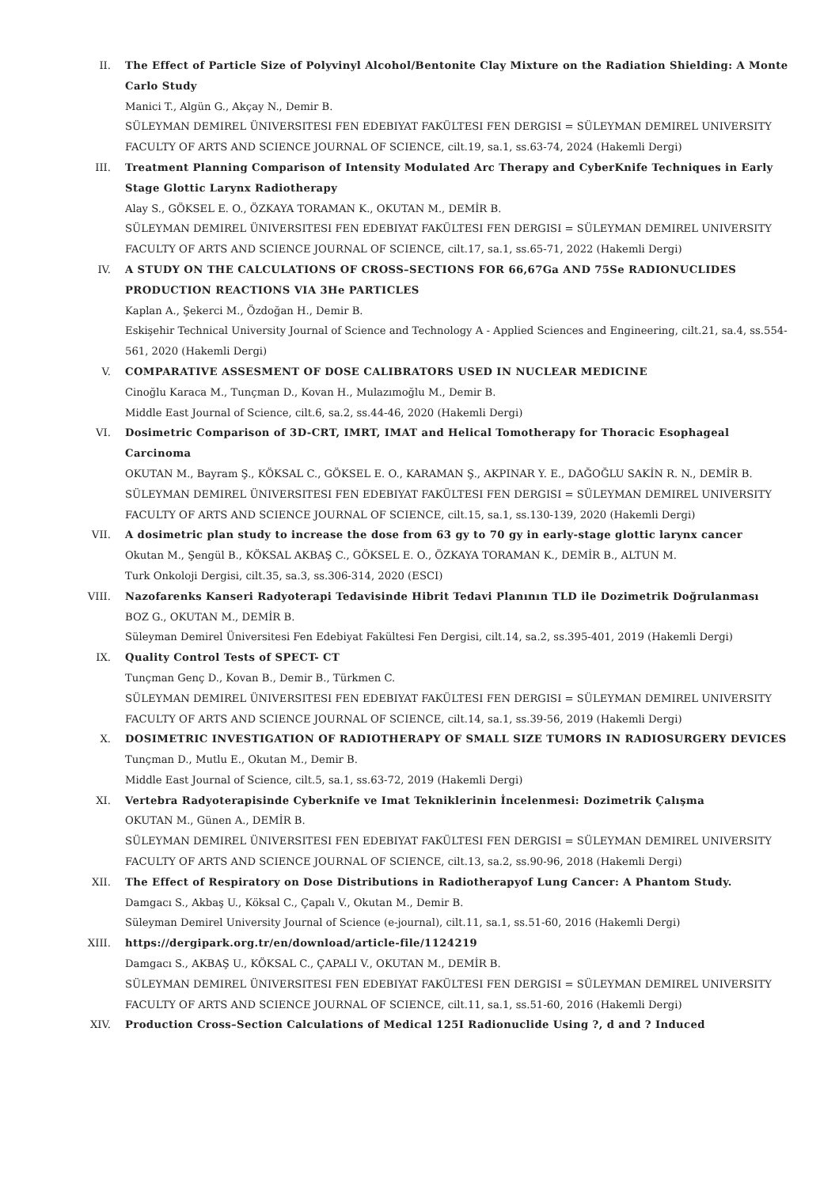II. The Effect of Particle Size of Polyvinyl Alcohol/Bentonite Clay Mixture on the Radiation Shielding: A Monte Carlo Study
Manici T., Algün G., Akçay N., Demir B.
SÜLEYMAN DEMIREL ÜNIVERSITESI FEN EDEBIYAT FAKÜLTESI FEN DERGISI = SÜLEYMAN DEMIREL UNIVERSITY FACULTY OF ARTS AND SCIENCE JOURNAL OF SCIENCE, cilt.19, sa.1, ss.63-74, 2024 (Hakemli Dergi)
III. Treatment Planning Comparison of Intensity Modulated Arc Therapy and CyberKnife Techniques in Early Stage Glottic Larynx Radiotherapy
Alay S., GÖKSEL E. O., ÖZKAYA TORAMAN K., OKUTAN M., DEMİR B.
SÜLEYMAN DEMIREL ÜNIVERSITESI FEN EDEBIYAT FAKÜLTESI FEN DERGISI = SÜLEYMAN DEMIREL UNIVERSITY FACULTY OF ARTS AND SCIENCE JOURNAL OF SCIENCE, cilt.17, sa.1, ss.65-71, 2022 (Hakemli Dergi)
IV. A STUDY ON THE CALCULATIONS OF CROSS–SECTIONS FOR 66,67Ga AND 75Se RADIONUCLIDES PRODUCTION REACTIONS VIA 3He PARTICLES
Kaplan A., Şekerci M., Özdoğan H., Demir B.
Eskişehir Technical University Journal of Science and Technology A - Applied Sciences and Engineering, cilt.21, sa.4, ss.554-561, 2020 (Hakemli Dergi)
V. COMPARATIVE ASSESMENT OF DOSE CALIBRATORS USED IN NUCLEAR MEDICINE
Cinoğlu Karaca M., Tunçman D., Kovan H., Mulazımoğlu M., Demir B.
Middle East Journal of Science, cilt.6, sa.2, ss.44-46, 2020 (Hakemli Dergi)
VI. Dosimetric Comparison of 3D-CRT, IMRT, IMAT and Helical Tomotherapy for Thoracic Esophageal Carcinoma
OKUTAN M., Bayram Ş., KÖKSAL C., GÖKSEL E. O., KARAMAN Ş., AKPINAR Y. E., DAĞOĞLU SAKİN R. N., DEMİR B.
SÜLEYMAN DEMIREL ÜNIVERSITESI FEN EDEBIYAT FAKÜLTESI FEN DERGISI = SÜLEYMAN DEMIREL UNIVERSITY FACULTY OF ARTS AND SCIENCE JOURNAL OF SCIENCE, cilt.15, sa.1, ss.130-139, 2020 (Hakemli Dergi)
VII. A dosimetric plan study to increase the dose from 63 gy to 70 gy in early-stage glottic larynx cancer
Okutan M., Şengül B., KÖKSAL AKBAŞ C., GÖKSEL E. O., ÖZKAYA TORAMAN K., DEMİR B., ALTUN M.
Turk Onkoloji Dergisi, cilt.35, sa.3, ss.306-314, 2020 (ESCI)
VIII. Nazofarenks Kanseri Radyoterapi Tedavisinde Hibrit Tedavi Planının TLD ile Dozimetrik Doğrulanması
BOZ G., OKUTAN M., DEMİR B.
Süleyman Demirel Üniversitesi Fen Edebiyat Fakültesi Fen Dergisi, cilt.14, sa.2, ss.395-401, 2019 (Hakemli Dergi)
IX. Quality Control Tests of SPECT- CT
Tunçman Genç D., Kovan B., Demir B., Türkmen C.
SÜLEYMAN DEMIREL ÜNIVERSITESI FEN EDEBIYAT FAKÜLTESI FEN DERGISI = SÜLEYMAN DEMIREL UNIVERSITY FACULTY OF ARTS AND SCIENCE JOURNAL OF SCIENCE, cilt.14, sa.1, ss.39-56, 2019 (Hakemli Dergi)
X. DOSIMETRIC INVESTIGATION OF RADIOTHERAPY OF SMALL SIZE TUMORS IN RADIOSURGERY DEVICES
Tunçman D., Mutlu E., Okutan M., Demir B.
Middle East Journal of Science, cilt.5, sa.1, ss.63-72, 2019 (Hakemli Dergi)
XI. Vertebra Radyoterapisinde Cyberknife ve Imat Tekniklerinin İncelenmesi: Dozimetrik Çalışma
OKUTAN M., Günen A., DEMİR B.
SÜLEYMAN DEMIREL ÜNIVERSITESI FEN EDEBIYAT FAKÜLTESI FEN DERGISI = SÜLEYMAN DEMIREL UNIVERSITY FACULTY OF ARTS AND SCIENCE JOURNAL OF SCIENCE, cilt.13, sa.2, ss.90-96, 2018 (Hakemli Dergi)
XII. The Effect of Respiratory on Dose Distributions in Radiotherapyof Lung Cancer: A Phantom Study.
Damgacı S., Akbaş U., Köksal C., Çapalı V., Okutan M., Demir B.
Süleyman Demirel University Journal of Science (e-journal), cilt.11, sa.1, ss.51-60, 2016 (Hakemli Dergi)
XIII. https://dergipark.org.tr/en/download/article-file/1124219
Damgacı S., AKBAŞ U., KÖKSAL C., ÇAPALI V., OKUTAN M., DEMİR B.
SÜLEYMAN DEMIREL ÜNIVERSITESI FEN EDEBIYAT FAKÜLTESI FEN DERGISI = SÜLEYMAN DEMIREL UNIVERSITY FACULTY OF ARTS AND SCIENCE JOURNAL OF SCIENCE, cilt.11, sa.1, ss.51-60, 2016 (Hakemli Dergi)
XIV. Production Cross–Section Calculations of Medical 125I Radionuclide Using ?, d and ? Induced